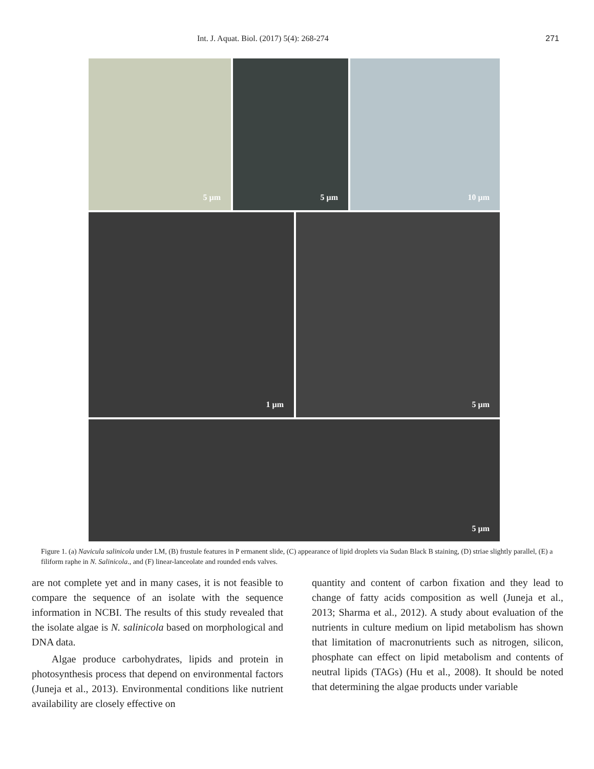Int. J. Aquat. Biol. (2017) 5(4): 268-274 271
5 µm 5 µm 10 µm
1 µm 5 µm
5 µm
Figure 1. (a) Navicula salinicola under LM, (B) frustule features in P ermanent slide, (C) appearance of lipid droplets via Sudan Black B staining, (D) striae slightly parallel, (E) a filiform raphe in N. Salinicola., and (F) linear-lanceolate and rounded ends valves.
are not complete yet and in many cases, it is not feasible to compare the sequence of an isolate with the sequence information in NCBI. The results of this study revealed that the isolate algae is N. salinicola based on morphological and DNA data.
Algae produce carbohydrates, lipids and protein in photosynthesis process that depend on environmental factors (Juneja et al., 2013). Environmental conditions like nutrient availability are closely effective on
quantity and content of carbon fixation and they lead to change of fatty acids composition as well (Juneja et al., 2013; Sharma et al., 2012). A study about evaluation of the nutrients in culture medium on lipid metabolism has shown that limitation of macronutrients such as nitrogen, silicon, phosphate can effect on lipid metabolism and contents of neutral lipids (TAGs) (Hu et al., 2008). It should be noted that determining the algae products under variable